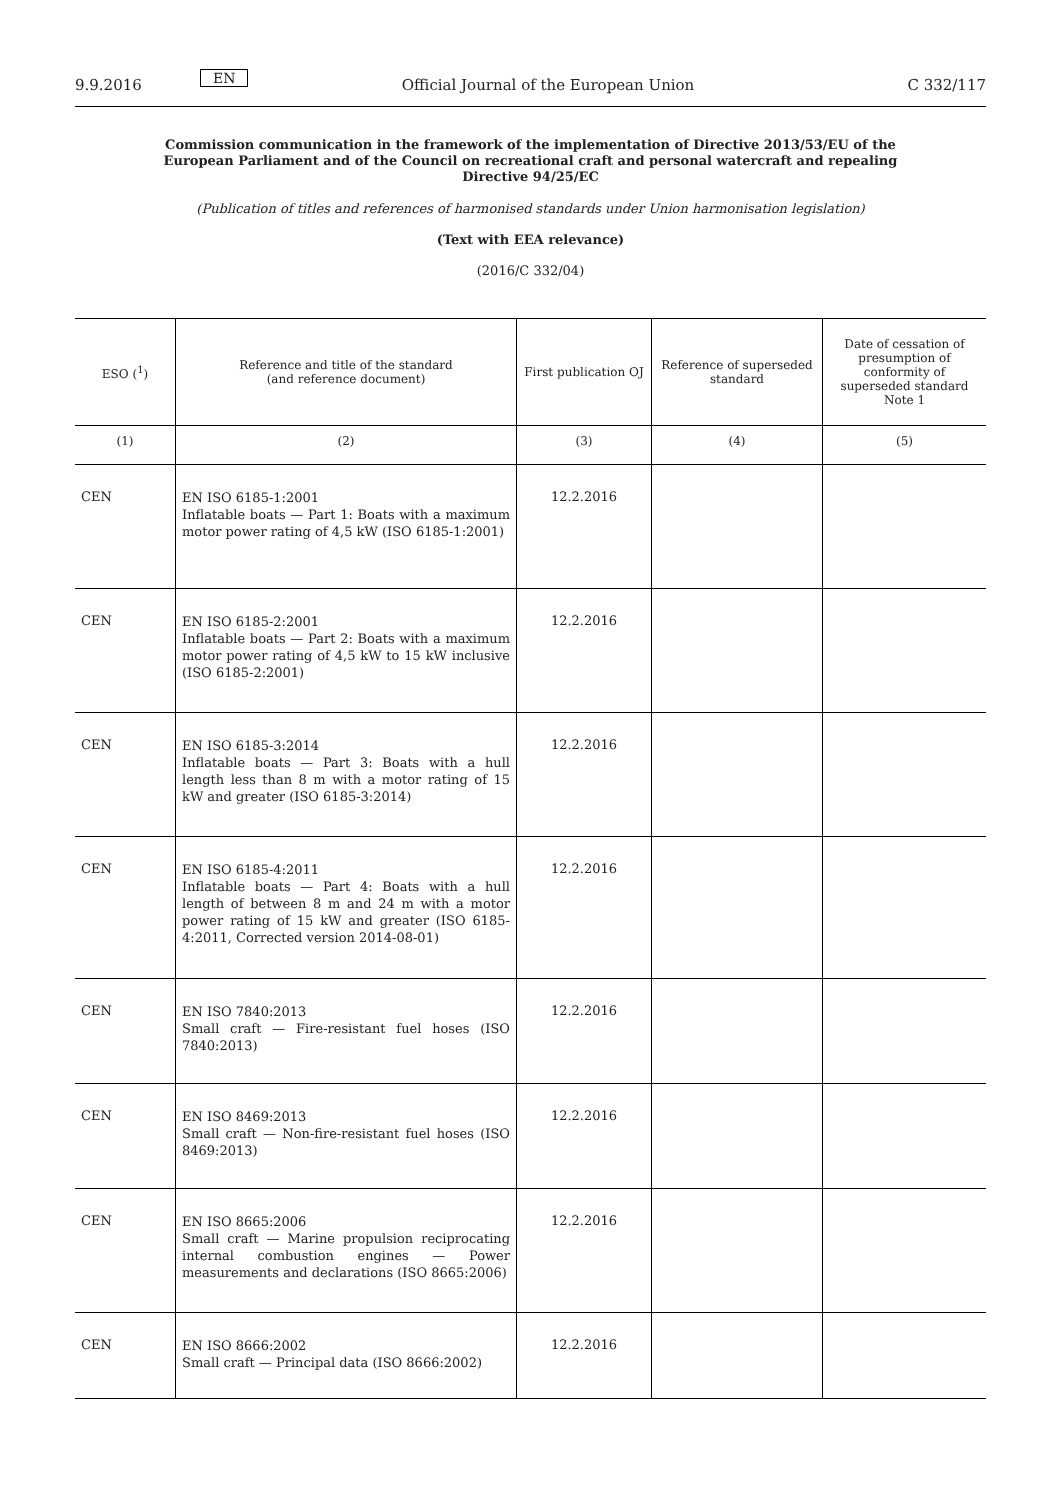9.9.2016 EN Official Journal of the European Union C 332/117
Commission communication in the framework of the implementation of Directive 2013/53/EU of the European Parliament and of the Council on recreational craft and personal watercraft and repealing Directive 94/25/EC
(Publication of titles and references of harmonised standards under Union harmonisation legislation)
(Text with EEA relevance)
(2016/C 332/04)
| ESO (<sup>1</sup>) | Reference and title of the standard (and reference document) | First publication OJ | Reference of superseded standard | Date of cessation of presumption of conformity of superseded standard Note 1 |
| --- | --- | --- | --- | --- |
| (1) | (2) | (3) | (4) | (5) |
| CEN | EN ISO 6185-1:2001 Inflatable boats — Part 1: Boats with a maximum motor power rating of 4,5 kW (ISO 6185-1:2001) | 12.2.2016 | | |
| CEN | EN ISO 6185-2:2001 Inflatable boats — Part 2: Boats with a maximum motor power rating of 4,5 kW to 15 kW inclusive (ISO 6185-2:2001) | 12.2.2016 | | |
| CEN | EN ISO 6185-3:2014 Inflatable boats — Part 3: Boats with a hull length less than 8 m with a motor rating of 15 kW and greater (ISO 6185-3:2014) | 12.2.2016 | | |
| CEN | EN ISO 6185-4:2011 Inflatable boats — Part 4: Boats with a hull length of between 8 m and 24 m with a motor power rating of 15 kW and greater (ISO 6185-4:2011, Corrected version 2014-08-01) | 12.2.2016 | | |
| CEN | EN ISO 7840:2013 Small craft — Fire-resistant fuel hoses (ISO 7840:2013) | 12.2.2016 | | |
| CEN | EN ISO 8469:2013 Small craft — Non-fire-resistant fuel hoses (ISO 8469:2013) | 12.2.2016 | | |
| CEN | EN ISO 8665:2006 Small craft — Marine propulsion reciprocating internal combustion engines — Power measurements and declarations (ISO 8665:2006) | 12.2.2016 | | |
| CEN | EN ISO 8666:2002 Small craft — Principal data (ISO 8666:2002) | 12.2.2016 | | |